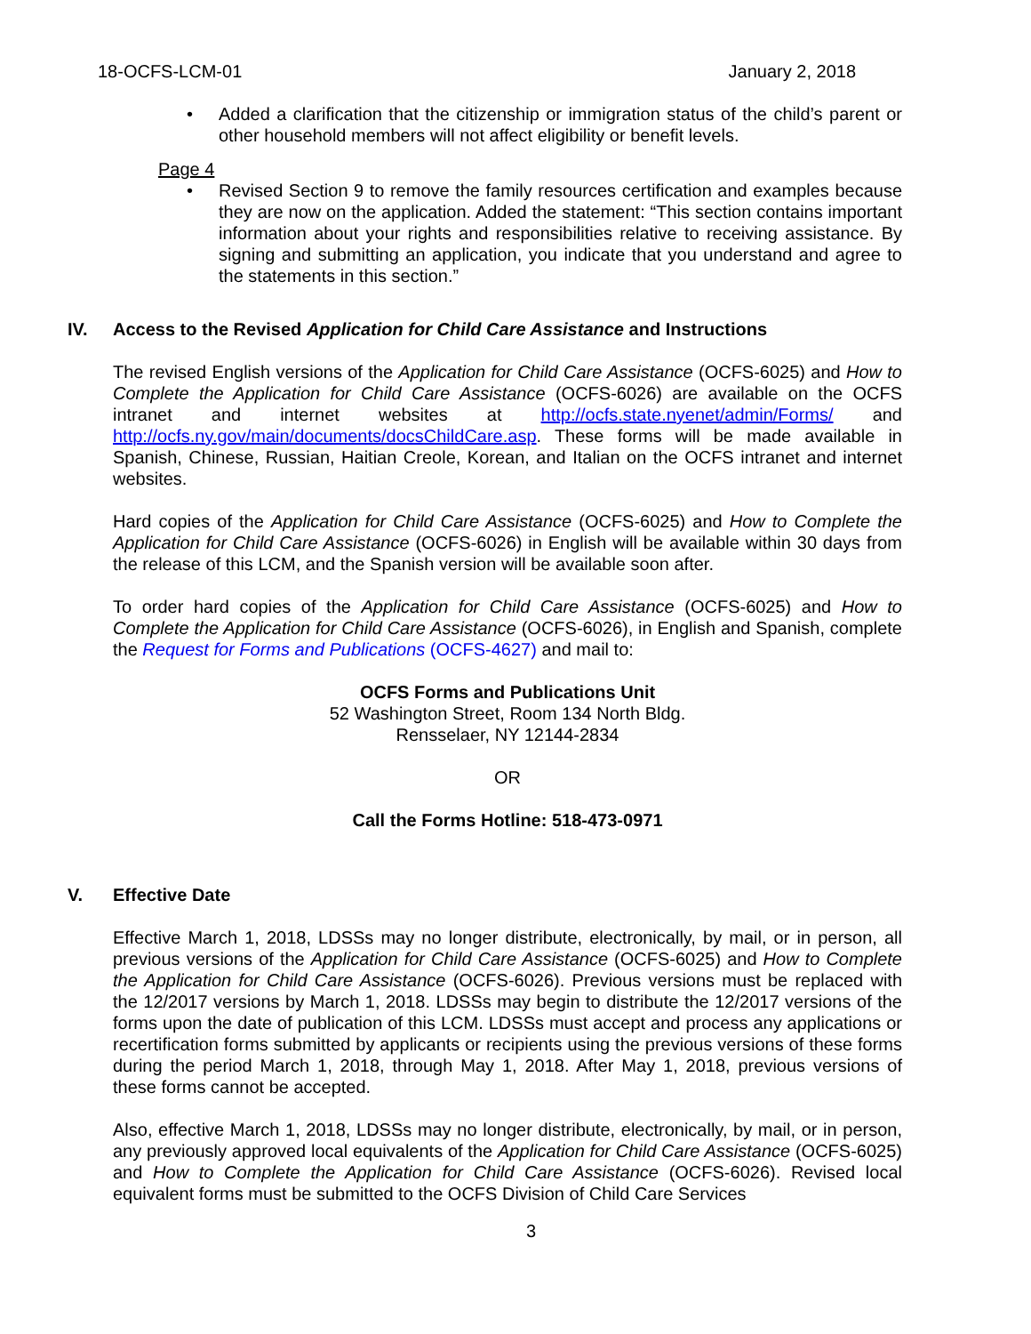18-OCFS-LCM-01 January 2, 2018
• Added a clarification that the citizenship or immigration status of the child’s parent or other household members will not affect eligibility or benefit levels.
Page 4
• Revised Section 9 to remove the family resources certification and examples because they are now on the application. Added the statement: “This section contains important information about your rights and responsibilities relative to receiving assistance. By signing and submitting an application, you indicate that you understand and agree to the statements in this section.”
IV. Access to the Revised Application for Child Care Assistance and Instructions
The revised English versions of the Application for Child Care Assistance (OCFS-6025) and How to Complete the Application for Child Care Assistance (OCFS-6026) are available on the OCFS intranet and internet websites at http://ocfs.state.nyenet/admin/Forms/ and http://ocfs.ny.gov/main/documents/docsChildCare.asp. These forms will be made available in Spanish, Chinese, Russian, Haitian Creole, Korean, and Italian on the OCFS intranet and internet websites.
Hard copies of the Application for Child Care Assistance (OCFS-6025) and How to Complete the Application for Child Care Assistance (OCFS-6026) in English will be available within 30 days from the release of this LCM, and the Spanish version will be available soon after.
To order hard copies of the Application for Child Care Assistance (OCFS-6025) and How to Complete the Application for Child Care Assistance (OCFS-6026), in English and Spanish, complete the Request for Forms and Publications (OCFS-4627) and mail to:
OCFS Forms and Publications Unit
52 Washington Street, Room 134 North Bldg.
Rensselaer, NY 12144-2834
OR
Call the Forms Hotline: 518-473-0971
V. Effective Date
Effective March 1, 2018, LDSSs may no longer distribute, electronically, by mail, or in person, all previous versions of the Application for Child Care Assistance (OCFS-6025) and How to Complete the Application for Child Care Assistance (OCFS-6026). Previous versions must be replaced with the 12/2017 versions by March 1, 2018. LDSSs may begin to distribute the 12/2017 versions of the forms upon the date of publication of this LCM. LDSSs must accept and process any applications or recertification forms submitted by applicants or recipients using the previous versions of these forms during the period March 1, 2018, through May 1, 2018. After May 1, 2018, previous versions of these forms cannot be accepted.
Also, effective March 1, 2018, LDSSs may no longer distribute, electronically, by mail, or in person, any previously approved local equivalents of the Application for Child Care Assistance (OCFS-6025) and How to Complete the Application for Child Care Assistance (OCFS-6026). Revised local equivalent forms must be submitted to the OCFS Division of Child Care Services
3